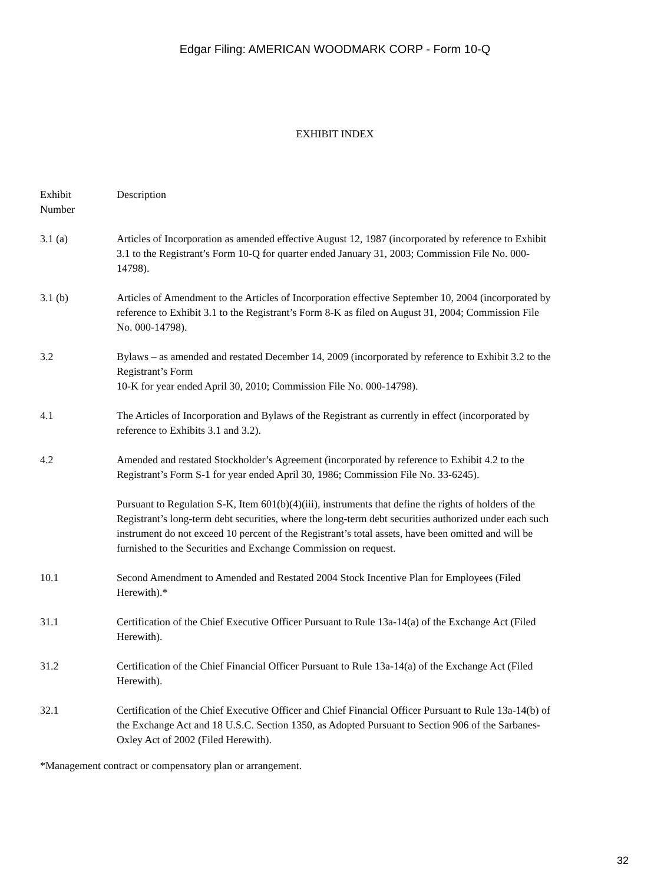Edgar Filing: AMERICAN WOODMARK CORP - Form 10-Q
EXHIBIT INDEX
| Exhibit Number | Description |
| --- | --- |
| 3.1 (a) | Articles of Incorporation as amended effective August 12, 1987 (incorporated by reference to Exhibit 3.1 to the Registrant’s Form 10-Q for quarter ended January 31, 2003; Commission File No. 000-14798). |
| 3.1 (b) | Articles of Amendment to the Articles of Incorporation effective September 10, 2004 (incorporated by reference to Exhibit 3.1 to the Registrant’s Form 8-K as filed on August 31, 2004; Commission File No. 000-14798). |
| 3.2 | Bylaws – as amended and restated December 14, 2009 (incorporated by reference to Exhibit 3.2 to the Registrant’s Form 10-K for year ended April 30, 2010; Commission File No. 000-14798). |
| 4.1 | The Articles of Incorporation and Bylaws of the Registrant as currently in effect (incorporated by reference to Exhibits 3.1 and 3.2). |
| 4.2 | Amended and restated Stockholder’s Agreement (incorporated by reference to Exhibit 4.2 to the Registrant’s Form S-1 for year ended April 30, 1986; Commission File No. 33-6245). |
| | Pursuant to Regulation S-K, Item 601(b)(4)(iii), instruments that define the rights of holders of the Registrant’s long-term debt securities, where the long-term debt securities authorized under each such instrument do not exceed 10 percent of the Registrant’s total assets, have been omitted and will be furnished to the Securities and Exchange Commission on request. |
| 10.1 | Second Amendment to Amended and Restated 2004 Stock Incentive Plan for Employees (Filed Herewith).* |
| 31.1 | Certification of the Chief Executive Officer Pursuant to Rule 13a-14(a) of the Exchange Act (Filed Herewith). |
| 31.2 | Certification of the Chief Financial Officer Pursuant to Rule 13a-14(a) of the Exchange Act (Filed Herewith). |
| 32.1 | Certification of the Chief Executive Officer and Chief Financial Officer Pursuant to Rule 13a-14(b) of the Exchange Act and 18 U.S.C. Section 1350, as Adopted Pursuant to Section 906 of the Sarbanes-Oxley Act of 2002 (Filed Herewith). |
*Management contract or compensatory plan or arrangement.
32